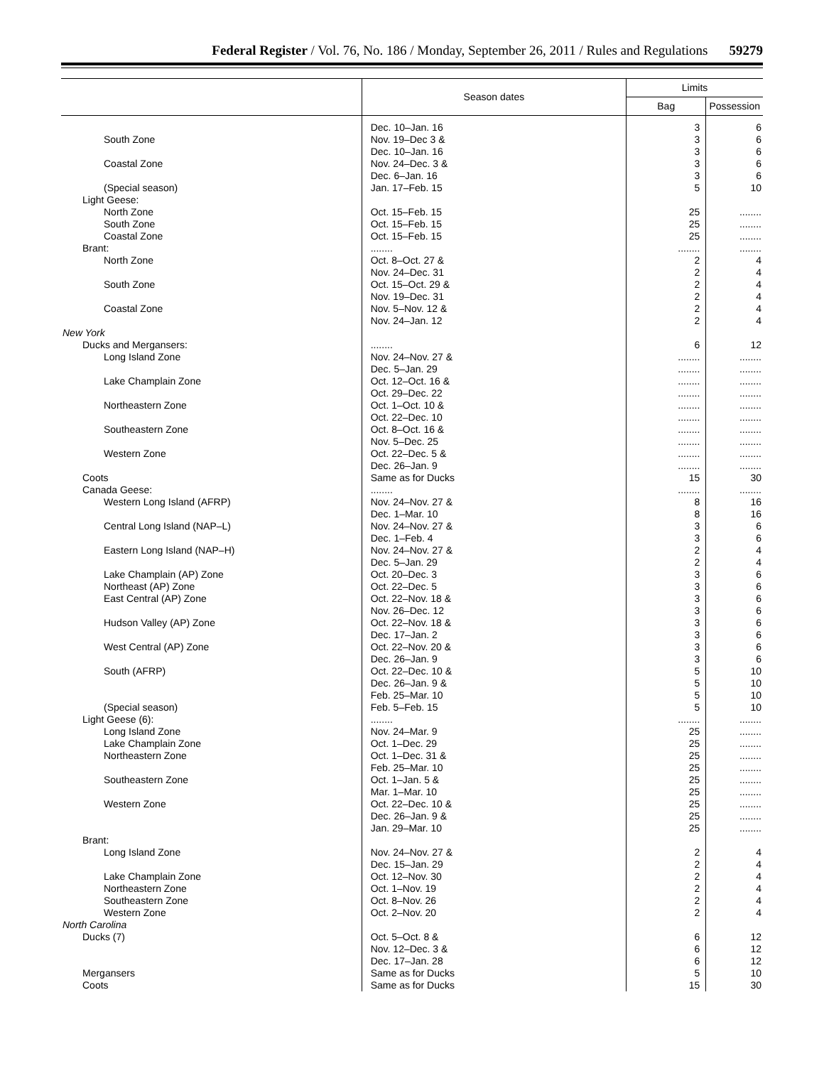Federal Register / Vol. 76, No. 186 / Monday, September 26, 2011 / Rules and Regulations 59279
| | Season dates | Limits | |
| --- | --- | --- | --- |
| | | Bag | Possession |
| | Dec. 10–Jan. 16 | 3 | 6 |
| South Zone | Nov. 19–Dec 3 & | 3 | 6 |
| | Dec. 10–Jan. 16 | 3 | 6 |
| Coastal Zone | Nov. 24–Dec. 3 & | 3 | 6 |
| | Dec. 6–Jan. 16 | 3 | 6 |
| (Special season) | Jan. 17–Feb. 15 | 5 | 10 |
| Light Geese: | | | |
| North Zone | Oct. 15–Feb. 15 | 25 | ........ |
| South Zone | Oct. 15–Feb. 15 | 25 | ........ |
| Coastal Zone | Oct. 15–Feb. 15 | 25 | ........ |
| Brant: | ........ | ........ | ........ |
| North Zone | Oct. 8–Oct. 27 & | 2 | 4 |
| | Nov. 24–Dec. 31 | 2 | 4 |
| South Zone | Oct. 15–Oct. 29 & | 2 | 4 |
| | Nov. 19–Dec. 31 | 2 | 4 |
| Coastal Zone | Nov. 5–Nov. 12 & | 2 | 4 |
| | Nov. 24–Jan. 12 | 2 | 4 |
| New York | | | |
| Ducks and Mergansers: | ........ | 6 | 12 |
| Long Island Zone | Nov. 24–Nov. 27 & | ........ | ........ |
| | Dec. 5–Jan. 29 | ........ | ........ |
| Lake Champlain Zone | Oct. 12–Oct. 16 & | ........ | ........ |
| | Oct. 29–Dec. 22 | ........ | ........ |
| Northeastern Zone | Oct. 1–Oct. 10 & | ........ | ........ |
| | Oct. 22–Dec. 10 | ........ | ........ |
| Southeastern Zone | Oct. 8–Oct. 16 & | ........ | ........ |
| | Nov. 5–Dec. 25 | ........ | ........ |
| Western Zone | Oct. 22–Dec. 5 & | ........ | ........ |
| | Dec. 26–Jan. 9 | ........ | ........ |
| Coots | Same as for Ducks | 15 | 30 |
| Canada Geese: | ........ | ........ | ........ |
| Western Long Island (AFRP) | Nov. 24–Nov. 27 & | 8 | 16 |
| | Dec. 1–Mar. 10 | 8 | 16 |
| Central Long Island (NAP–L) | Nov. 24–Nov. 27 & | 3 | 6 |
| | Dec. 1–Feb. 4 | 3 | 6 |
| Eastern Long Island (NAP–H) | Nov. 24–Nov. 27 & | 2 | 4 |
| | Dec. 5–Jan. 29 | 2 | 4 |
| Lake Champlain (AP) Zone | Oct. 20–Dec. 3 | 3 | 6 |
| Northeast (AP) Zone | Oct. 22–Dec. 5 | 3 | 6 |
| East Central (AP) Zone | Oct. 22–Nov. 18 & | 3 | 6 |
| | Nov. 26–Dec. 12 | 3 | 6 |
| Hudson Valley (AP) Zone | Oct. 22–Nov. 18 & | 3 | 6 |
| | Dec. 17–Jan. 2 | 3 | 6 |
| West Central (AP) Zone | Oct. 22–Nov. 20 & | 3 | 6 |
| | Dec. 26–Jan. 9 | 3 | 6 |
| South (AFRP) | Oct. 22–Dec. 10 & | 5 | 10 |
| | Dec. 26–Jan. 9 & | 5 | 10 |
| | Feb. 25–Mar. 10 | 5 | 10 |
| (Special season) | Feb. 5–Feb. 15 | 5 | 10 |
| Light Geese (6): | ........ | ........ | ........ |
| Long Island Zone | Nov. 24–Mar. 9 | 25 | ........ |
| Lake Champlain Zone | Oct. 1–Dec. 29 | 25 | ........ |
| Northeastern Zone | Oct. 1–Dec. 31 & | 25 | ........ |
| | Feb. 25–Mar. 10 | 25 | ........ |
| Southeastern Zone | Oct. 1–Jan. 5 & | 25 | ........ |
| | Mar. 1–Mar. 10 | 25 | ........ |
| Western Zone | Oct. 22–Dec. 10 & | 25 | ........ |
| | Dec. 26–Jan. 9 & | 25 | ........ |
| | Jan. 29–Mar. 10 | 25 | ........ |
| Brant: | | | |
| Long Island Zone | Nov. 24–Nov. 27 & | 2 | 4 |
| | Dec. 15–Jan. 29 | 2 | 4 |
| Lake Champlain Zone | Oct. 12–Nov. 30 | 2 | 4 |
| Northeastern Zone | Oct. 1–Nov. 19 | 2 | 4 |
| Southeastern Zone | Oct. 8–Nov. 26 | 2 | 4 |
| Western Zone | Oct. 2–Nov. 20 | 2 | 4 |
| North Carolina | | | |
| Ducks (7) | Oct. 5–Oct. 8 & | 6 | 12 |
| | Nov. 12–Dec. 3 & | 6 | 12 |
| | Dec. 17–Jan. 28 | 6 | 12 |
| Mergansers | Same as for Ducks | 5 | 10 |
| Coots | Same as for Ducks | 15 | 30 |